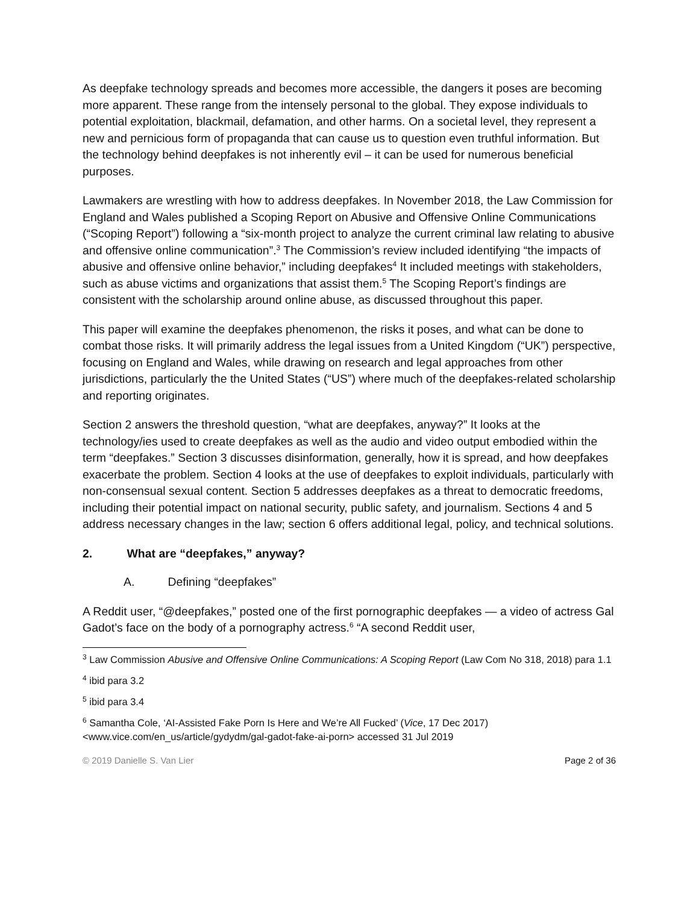As deepfake technology spreads and becomes more accessible, the dangers it poses are becoming more apparent. These range from the intensely personal to the global. They expose individuals to potential exploitation, blackmail, defamation, and other harms. On a societal level, they represent a new and pernicious form of propaganda that can cause us to question even truthful information. But the technology behind deepfakes is not inherently evil – it can be used for numerous beneficial purposes.
Lawmakers are wrestling with how to address deepfakes. In November 2018, the Law Commission for England and Wales published a Scoping Report on Abusive and Offensive Online Communications (“Scoping Report”) following a “six-month project to analyze the current criminal law relating to abusive and offensive online communication”.<sup>3</sup> The Commission’s review included identifying “the impacts of abusive and offensive online behavior,” including deepfakes<sup>4</sup> It included meetings with stakeholders, such as abuse victims and organizations that assist them.<sup>5</sup> The Scoping Report’s findings are consistent with the scholarship around online abuse, as discussed throughout this paper.
This paper will examine the deepfakes phenomenon, the risks it poses, and what can be done to combat those risks. It will primarily address the legal issues from a United Kingdom (“UK”) perspective, focusing on England and Wales, while drawing on research and legal approaches from other jurisdictions, particularly the the United States (“US”) where much of the deepfakes-related scholarship and reporting originates.
Section 2 answers the threshold question, “what are deepfakes, anyway?” It looks at the technology/ies used to create deepfakes as well as the audio and video output embodied within the term “deepfakes.” Section 3 discusses disinformation, generally, how it is spread, and how deepfakes exacerbate the problem. Section 4 looks at the use of deepfakes to exploit individuals, particularly with non-consensual sexual content. Section 5 addresses deepfakes as a threat to democratic freedoms, including their potential impact on national security, public safety, and journalism. Sections 4 and 5 address necessary changes in the law; section 6 offers additional legal, policy, and technical solutions.
2. What are “deepfakes,” anyway?
A. Defining “deepfakes”
A Reddit user, “@deepfakes,” posted one of the first pornographic deepfakes — a video of actress Gal Gadot’s face on the body of a pornography actress.<sup>6</sup> “A second Reddit user,
<sup>3</sup> Law Commission Abusive and Offensive Online Communications: A Scoping Report (Law Com No 318, 2018) para 1.1
<sup>4</sup> ibid para 3.2
<sup>5</sup> ibid para 3.4
<sup>6</sup> Samantha Cole, ‘AI-Assisted Fake Porn Is Here and We’re All Fucked’ (Vice, 17 Dec 2017) <www.vice.com/en_us/article/gydydm/gal-gadot-fake-ai-porn> accessed 31 Jul 2019
© 2019 Danielle S. Van Lier Page 2 of 36